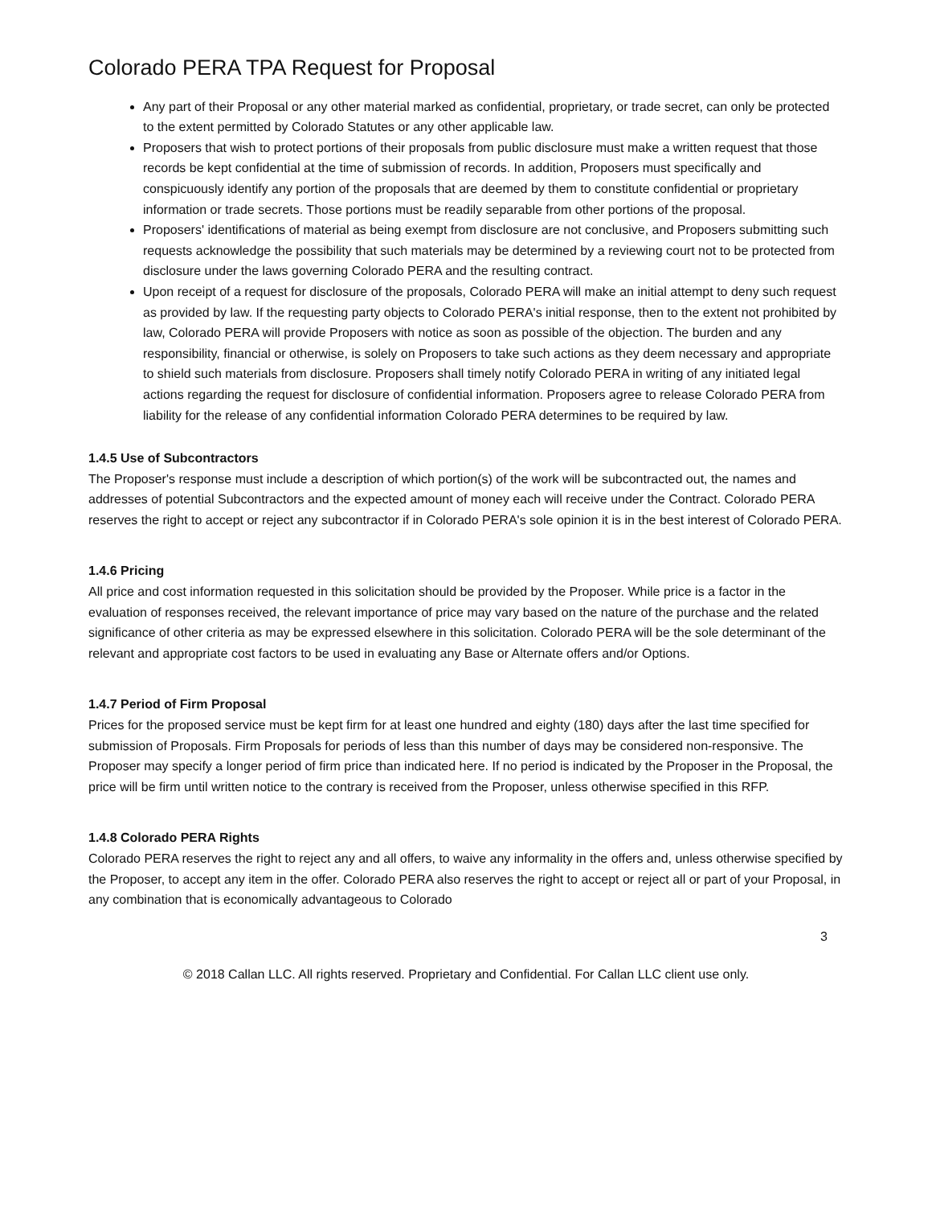Colorado PERA TPA Request for Proposal
Any part of their Proposal or any other material marked as confidential, proprietary, or trade secret, can only be protected to the extent permitted by Colorado Statutes or any other applicable law.
Proposers that wish to protect portions of their proposals from public disclosure must make a written request that those records be kept confidential at the time of submission of records. In addition, Proposers must specifically and conspicuously identify any portion of the proposals that are deemed by them to constitute confidential or proprietary information or trade secrets. Those portions must be readily separable from other portions of the proposal.
Proposers' identifications of material as being exempt from disclosure are not conclusive, and Proposers submitting such requests acknowledge the possibility that such materials may be determined by a reviewing court not to be protected from disclosure under the laws governing Colorado PERA and the resulting contract.
Upon receipt of a request for disclosure of the proposals, Colorado PERA will make an initial attempt to deny such request as provided by law. If the requesting party objects to Colorado PERA's initial response, then to the extent not prohibited by law, Colorado PERA will provide Proposers with notice as soon as possible of the objection. The burden and any responsibility, financial or otherwise, is solely on Proposers to take such actions as they deem necessary and appropriate to shield such materials from disclosure. Proposers shall timely notify Colorado PERA in writing of any initiated legal actions regarding the request for disclosure of confidential information. Proposers agree to release Colorado PERA from liability for the release of any confidential information Colorado PERA determines to be required by law.
1.4.5 Use of Subcontractors
The Proposer's response must include a description of which portion(s) of the work will be subcontracted out, the names and addresses of potential Subcontractors and the expected amount of money each will receive under the Contract. Colorado PERA reserves the right to accept or reject any subcontractor if in Colorado PERA's sole opinion it is in the best interest of Colorado PERA.
1.4.6 Pricing
All price and cost information requested in this solicitation should be provided by the Proposer. While price is a factor in the evaluation of responses received, the relevant importance of price may vary based on the nature of the purchase and the related significance of other criteria as may be expressed elsewhere in this solicitation. Colorado PERA will be the sole determinant of the relevant and appropriate cost factors to be used in evaluating any Base or Alternate offers and/or Options.
1.4.7 Period of Firm Proposal
Prices for the proposed service must be kept firm for at least one hundred and eighty (180) days after the last time specified for submission of Proposals. Firm Proposals for periods of less than this number of days may be considered non-responsive. The Proposer may specify a longer period of firm price than indicated here. If no period is indicated by the Proposer in the Proposal, the price will be firm until written notice to the contrary is received from the Proposer, unless otherwise specified in this RFP.
1.4.8 Colorado PERA Rights
Colorado PERA reserves the right to reject any and all offers, to waive any informality in the offers and, unless otherwise specified by the Proposer, to accept any item in the offer. Colorado PERA also reserves the right to accept or reject all or part of your Proposal, in any combination that is economically advantageous to Colorado
3
© 2018 Callan LLC. All rights reserved. Proprietary and Confidential. For Callan LLC client use only.